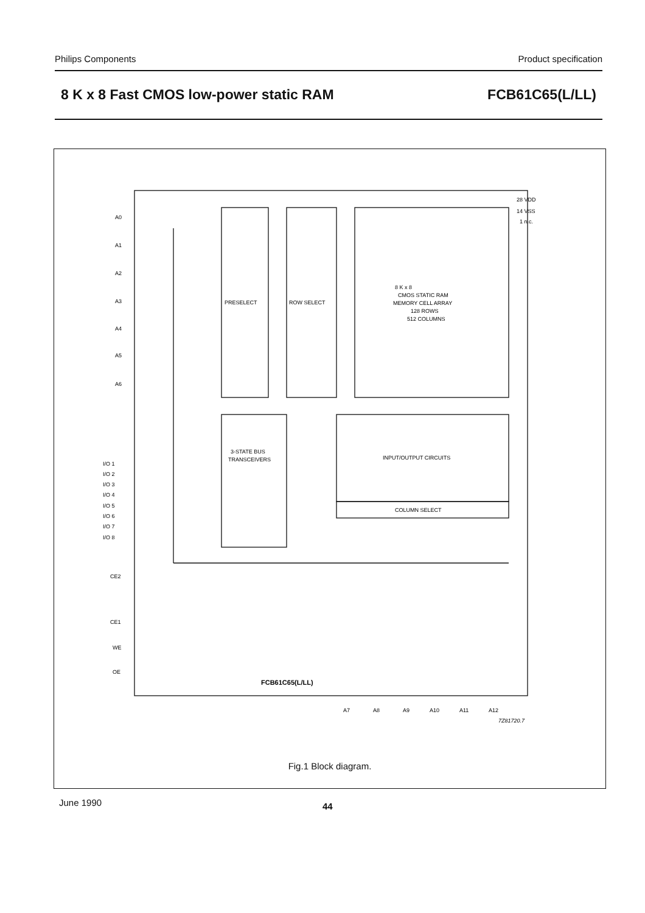Philips Components Product specification
8 K x 8 Fast CMOS low-power static RAM FCB61C65(L/LL)
PRESELECT
ROW SELECT
8 K x 8
CMOS STATIC RAM
MEMORY CELL ARRAY
128 ROWS
512 COLUMNS
3-STATE BUS
TRANSCEIVERS
INPUT/OUTPUT CIRCUITS
COLUMN SELECT
FCB61C65(L/LL)
28 VDD
14 VSS
1 n.c.
A0
A1
A2
A3
A4
A5
A6
I/O 1
I/O 2
I/O 3
I/O 4
I/O 5
I/O 6
I/O 7
I/O 8
CE2
CE1
WE
OE
A7
A8
A9
A10
A11
A12
7Z81720.7
Fig.1 Block diagram.
June 1990 44